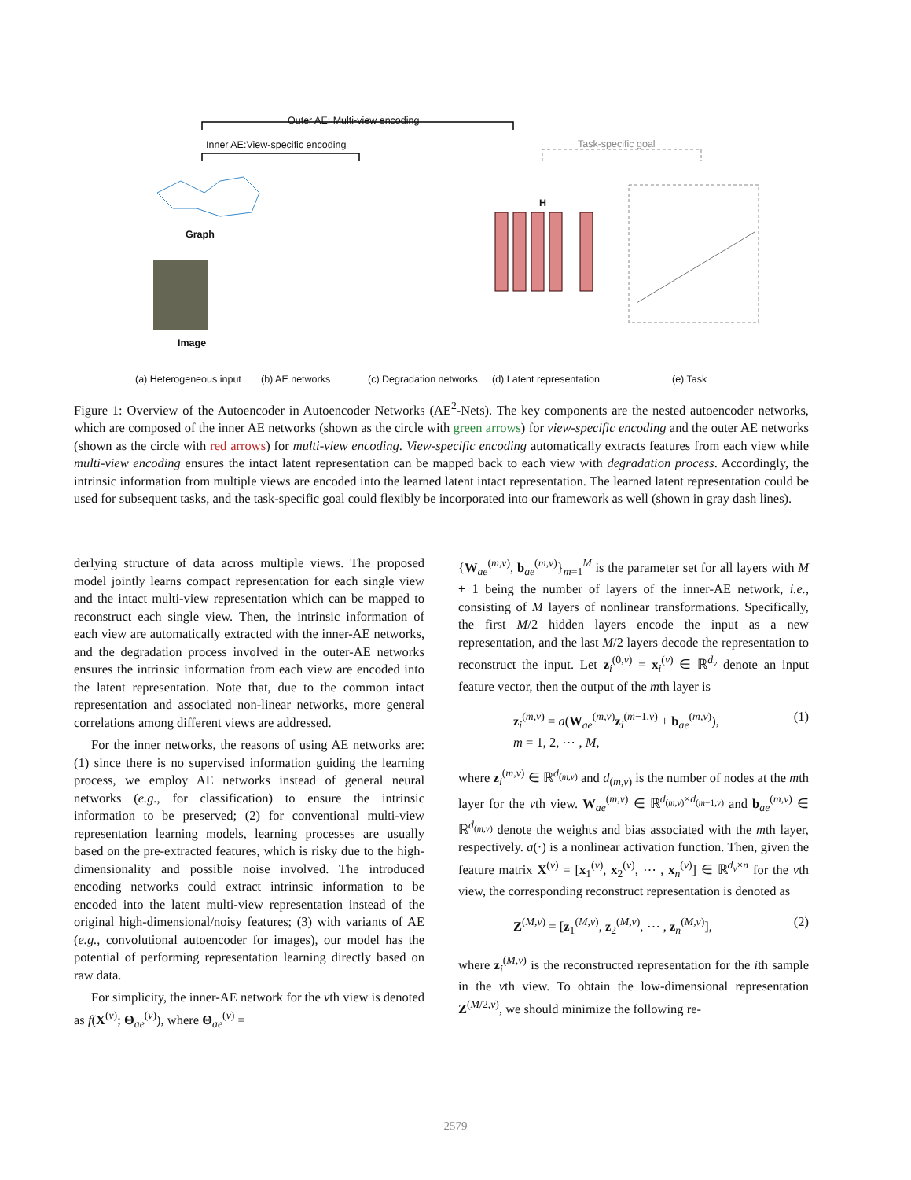Outer AE: Multi-view encoding
Inner AE:View-specific encoding
Task-specific goal
H
Graph
Image
(a) Heterogeneous input (b) AE networks (c) Degradation networks (d) Latent representation (e) Task
Figure 1: Overview of the Autoencoder in Autoencoder Networks (AE<sup>2</sup>-Nets). The key components are the nested autoencoder networks, which are composed of the inner AE networks (shown as the circle with green arrows) for view-specific encoding and the outer AE networks (shown as the circle with red arrows) for multi-view encoding. View-specific encoding automatically extracts features from each view while multi-view encoding ensures the intact latent representation can be mapped back to each view with degradation process. Accordingly, the intrinsic information from multiple views are encoded into the learned latent intact representation. The learned latent representation could be used for subsequent tasks, and the task-specific goal could flexibly be incorporated into our framework as well (shown in gray dash lines).
derlying structure of data across multiple views. The proposed model jointly learns compact representation for each single view and the intact multi-view representation which can be mapped to reconstruct each single view. Then, the intrinsic information of each view are automatically extracted with the inner-AE networks, and the degradation process involved in the outer-AE networks ensures the intrinsic information from each view are encoded into the latent representation. Note that, due to the common intact representation and associated non-linear networks, more general correlations among different views are addressed.
For the inner networks, the reasons of using AE networks are: (1) since there is no supervised information guiding the learning process, we employ AE networks instead of general neural networks (e.g., for classification) to ensure the intrinsic information to be preserved; (2) for conventional multi-view representation learning models, learning processes are usually based on the pre-extracted features, which is risky due to the high-dimensionality and possible noise involved. The introduced encoding networks could extract intrinsic information to be encoded into the latent multi-view representation instead of the original high-dimensional/noisy features; (3) with variants of AE (e.g., convolutional autoencoder for images), our model has the potential of performing representation learning directly based on raw data.
For simplicity, the inner-AE network for the vth view is denoted as f(X<sup>(v)</sup>; Θ<sub>ae</sub><sup>(v)</sup>), where Θ<sub>ae</sub><sup>(v)</sup> =
{W<sub>ae</sub><sup>(m,v)</sup>, b<sub>ae</sub><sup>(m,v)</sup>}<sub>m=1</sub><sup>M</sup> is the parameter set for all layers with M + 1 being the number of layers of the inner-AE network, i.e., consisting of M layers of nonlinear transformations. Specifically, the first M/2 hidden layers encode the input as a new representation, and the last M/2 layers decode the representation to reconstruct the input. Let z<sub>i</sub><sup>(0,v)</sup> = x<sub>i</sub><sup>(v)</sup> ∈ ℝ<sup>d<sub>v</sub></sup> denote an input feature vector, then the output of the mth layer is
z<sub>i</sub><sup>(m,v)</sup> = a(W<sub>ae</sub><sup>(m,v)</sup>z<sub>i</sub><sup>(m−1,v)</sup> + b<sub>ae</sub><sup>(m,v)</sup>),
m = 1, 2, ⋯ , M, (1)
where z<sub>i</sub><sup>(m,v)</sup> ∈ ℝ<sup>d<sub>(m,v)</sub></sup> and d<sub>(m,v)</sub> is the number of nodes at the mth layer for the vth view. W<sub>ae</sub><sup>(m,v)</sup> ∈ ℝ<sup>d<sub>(m,v)</sub>×d<sub>(m−1,v)</sub></sup> and b<sub>ae</sub><sup>(m,v)</sup> ∈ ℝ<sup>d<sub>(m,v)</sub></sup> denote the weights and bias associated with the mth layer, respectively. a(·) is a nonlinear activation function. Then, given the feature matrix X<sup>(v)</sup> = [x<sub>1</sub><sup>(v)</sup>, x<sub>2</sub><sup>(v)</sup>, ⋯ , x<sub>n</sub><sup>(v)</sup>] ∈ ℝ<sup>d<sub>v</sub>×n</sup> for the vth view, the corresponding reconstruct representation is denoted as
Z<sup>(M,v)</sup> = [z<sub>1</sub><sup>(M,v)</sup>, z<sub>2</sub><sup>(M,v)</sup>, ⋯ , z<sub>n</sub><sup>(M,v)</sup>], (2)
where z<sub>i</sub><sup>(M,v)</sup> is the reconstructed representation for the ith sample in the vth view. To obtain the low-dimensional representation Z<sup>(M/2,v)</sup>, we should minimize the following re-
2579